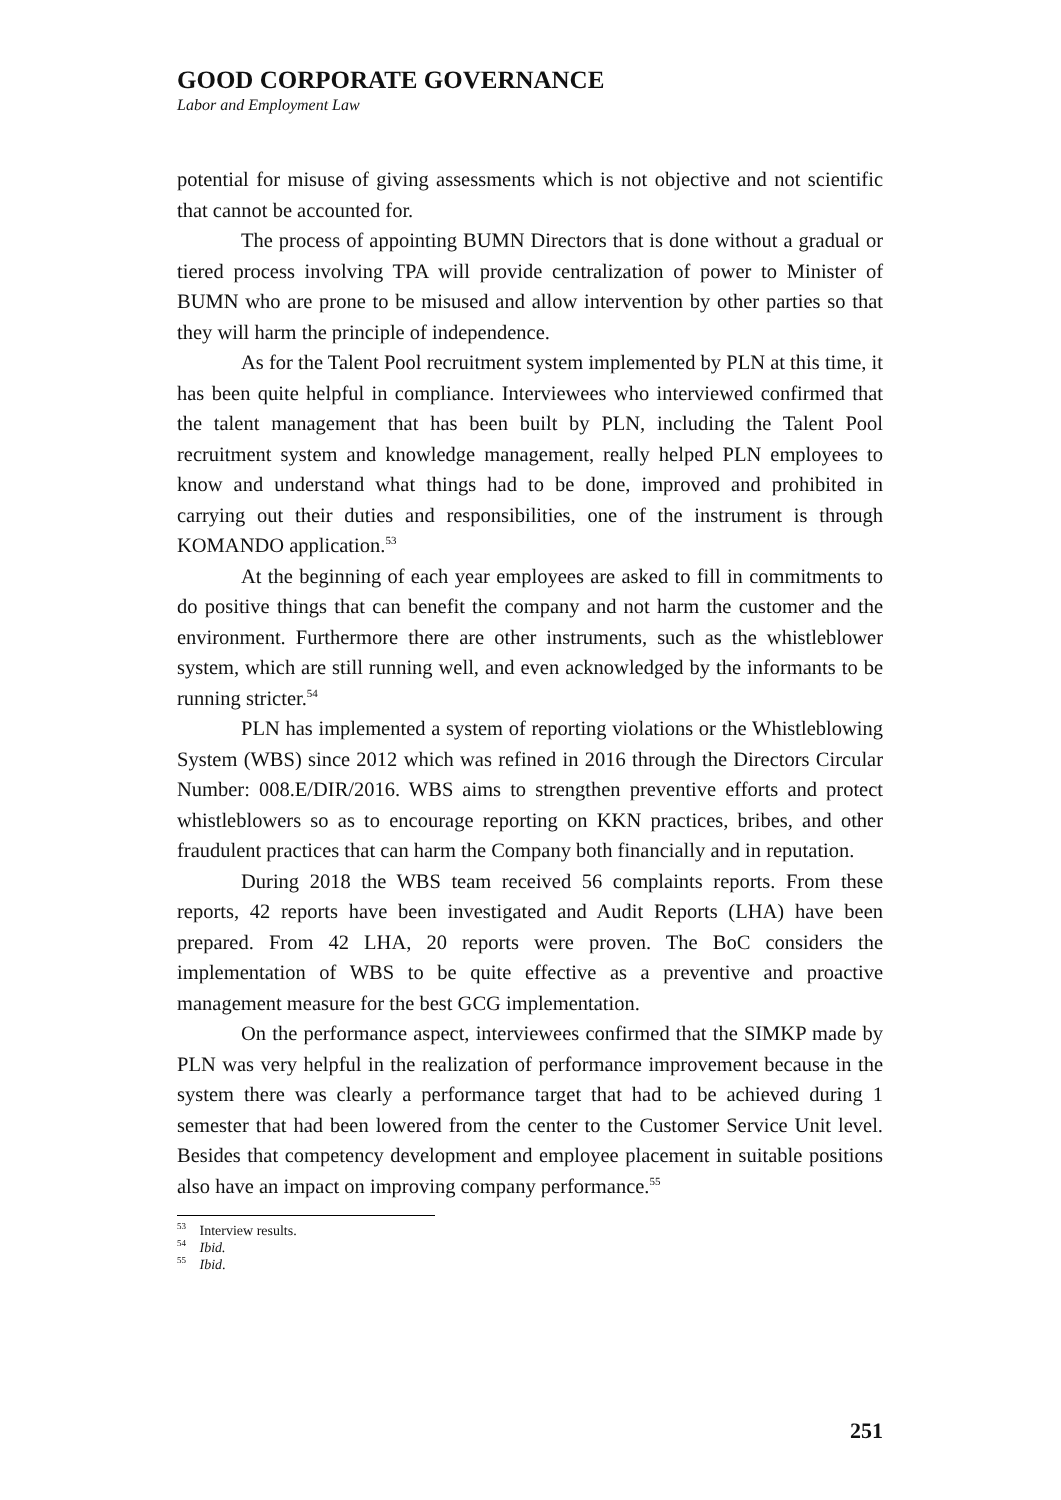GOOD CORPORATE GOVERNANCE
Labor and Employment Law
potential for misuse of giving assessments which is not objective and not scientific that cannot be accounted for.
The process of appointing BUMN Directors that is done without a gradual or tiered process involving TPA will provide centralization of power to Minister of BUMN who are prone to be misused and allow intervention by other parties so that they will harm the principle of independence.
As for the Talent Pool recruitment system implemented by PLN at this time, it has been quite helpful in compliance. Interviewees who interviewed confirmed that the talent management that has been built by PLN, including the Talent Pool recruitment system and knowledge management, really helped PLN employees to know and understand what things had to be done, improved and prohibited in carrying out their duties and responsibilities, one of the instrument is through KOMANDO application.<sup>53</sup>
At the beginning of each year employees are asked to fill in commitments to do positive things that can benefit the company and not harm the customer and the environment. Furthermore there are other instruments, such as the whistleblower system, which are still running well, and even acknowledged by the informants to be running stricter.<sup>54</sup>
PLN has implemented a system of reporting violations or the Whistleblowing System (WBS) since 2012 which was refined in 2016 through the Directors Circular Number: 008.E/DIR/2016. WBS aims to strengthen preventive efforts and protect whistleblowers so as to encourage reporting on KKN practices, bribes, and other fraudulent practices that can harm the Company both financially and in reputation.
During 2018 the WBS team received 56 complaints reports. From these reports, 42 reports have been investigated and Audit Reports (LHA) have been prepared. From 42 LHA, 20 reports were proven. The BoC considers the implementation of WBS to be quite effective as a preventive and proactive management measure for the best GCG implementation.
On the performance aspect, interviewees confirmed that the SIMKP made by PLN was very helpful in the realization of performance improvement because in the system there was clearly a performance target that had to be achieved during 1 semester that had been lowered from the center to the Customer Service Unit level. Besides that competency development and employee placement in suitable positions also have an impact on improving company performance.<sup>55</sup>
<sup>53</sup> Interview results.
<sup>54</sup> Ibid.
<sup>55</sup> Ibid.
251